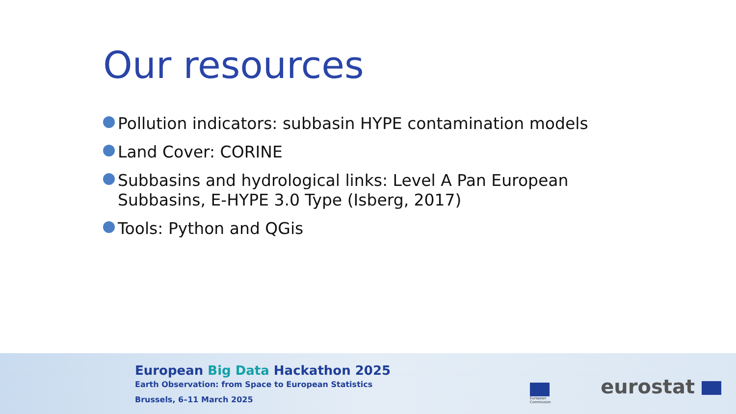Our resources
Pollution indicators: subbasin HYPE contamination models
Land Cover: CORINE
Subbasins and hydrological links: Level A Pan European Subbasins, E-HYPE 3.0 Type (Isberg, 2017)
Tools: Python and QGis
European Big Data Hackathon 2025
Earth Observation: from Space to European Statistics
Brussels, 6–11 March 2025
European
Commission
eurostat